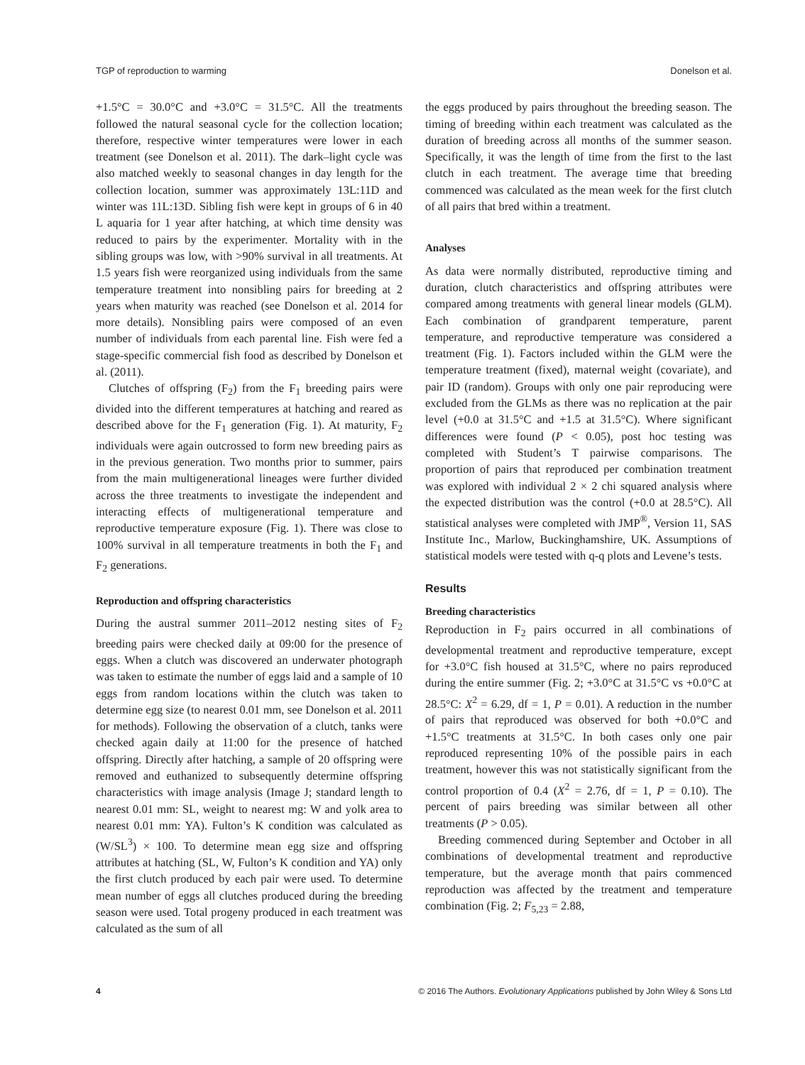TGP of reproduction to warming Donelson et al.
+1.5°C = 30.0°C and +3.0°C = 31.5°C. All the treatments followed the natural seasonal cycle for the collection location; therefore, respective winter temperatures were lower in each treatment (see Donelson et al. 2011). The dark–light cycle was also matched weekly to seasonal changes in day length for the collection location, summer was approximately 13L:11D and winter was 11L:13D. Sibling fish were kept in groups of 6 in 40 L aquaria for 1 year after hatching, at which time density was reduced to pairs by the experimenter. Mortality with in the sibling groups was low, with >90% survival in all treatments. At 1.5 years fish were reorganized using individuals from the same temperature treatment into nonsibling pairs for breeding at 2 years when maturity was reached (see Donelson et al. 2014 for more details). Nonsibling pairs were composed of an even number of individuals from each parental line. Fish were fed a stage-specific commercial fish food as described by Donelson et al. (2011).
Clutches of offspring (F<sub>2</sub>) from the F<sub>1</sub> breeding pairs were divided into the different temperatures at hatching and reared as described above for the F<sub>1</sub> generation (Fig. 1). At maturity, F<sub>2</sub> individuals were again outcrossed to form new breeding pairs as in the previous generation. Two months prior to summer, pairs from the main multigenerational lineages were further divided across the three treatments to investigate the independent and interacting effects of multigenerational temperature and reproductive temperature exposure (Fig. 1). There was close to 100% survival in all temperature treatments in both the F<sub>1</sub> and F<sub>2</sub> generations.
Reproduction and offspring characteristics
During the austral summer 2011–2012 nesting sites of F<sub>2</sub> breeding pairs were checked daily at 09:00 for the presence of eggs. When a clutch was discovered an underwater photograph was taken to estimate the number of eggs laid and a sample of 10 eggs from random locations within the clutch was taken to determine egg size (to nearest 0.01 mm, see Donelson et al. 2011 for methods). Following the observation of a clutch, tanks were checked again daily at 11:00 for the presence of hatched offspring. Directly after hatching, a sample of 20 offspring were removed and euthanized to subsequently determine offspring characteristics with image analysis (Image J; standard length to nearest 0.01 mm: SL, weight to nearest mg: W and yolk area to nearest 0.01 mm: YA). Fulton’s K condition was calculated as (W/SL<sup>3</sup>) × 100. To determine mean egg size and offspring attributes at hatching (SL, W, Fulton’s K condition and YA) only the first clutch produced by each pair were used. To determine mean number of eggs all clutches produced during the breeding season were used. Total progeny produced in each treatment was calculated as the sum of all
the eggs produced by pairs throughout the breeding season. The timing of breeding within each treatment was calculated as the duration of breeding across all months of the summer season. Specifically, it was the length of time from the first to the last clutch in each treatment. The average time that breeding commenced was calculated as the mean week for the first clutch of all pairs that bred within a treatment.
Analyses
As data were normally distributed, reproductive timing and duration, clutch characteristics and offspring attributes were compared among treatments with general linear models (GLM). Each combination of grandparent temperature, parent temperature, and reproductive temperature was considered a treatment (Fig. 1). Factors included within the GLM were the temperature treatment (fixed), maternal weight (covariate), and pair ID (random). Groups with only one pair reproducing were excluded from the GLMs as there was no replication at the pair level (+0.0 at 31.5°C and +1.5 at 31.5°C). Where significant differences were found (P < 0.05), post hoc testing was completed with Student’s T pairwise comparisons. The proportion of pairs that reproduced per combination treatment was explored with individual 2 × 2 chi squared analysis where the expected distribution was the control (+0.0 at 28.5°C). All statistical analyses were completed with JMP<sup>®</sup>, Version 11, SAS Institute Inc., Marlow, Buckinghamshire, UK. Assumptions of statistical models were tested with q-q plots and Levene’s tests.
Results
Breeding characteristics
Reproduction in F<sub>2</sub> pairs occurred in all combinations of developmental treatment and reproductive temperature, except for +3.0°C fish housed at 31.5°C, where no pairs reproduced during the entire summer (Fig. 2; +3.0°C at 31.5°C vs +0.0°C at 28.5°C: X<sup>2</sup> = 6.29, df = 1, P = 0.01). A reduction in the number of pairs that reproduced was observed for both +0.0°C and +1.5°C treatments at 31.5°C. In both cases only one pair reproduced representing 10% of the possible pairs in each treatment, however this was not statistically significant from the control proportion of 0.4 (X<sup>2</sup> = 2.76, df = 1, P = 0.10). The percent of pairs breeding was similar between all other treatments (P > 0.05).
Breeding commenced during September and October in all combinations of developmental treatment and reproductive temperature, but the average month that pairs commenced reproduction was affected by the treatment and temperature combination (Fig. 2; F<sub>5,23</sub> = 2.88,
4 © 2016 The Authors. Evolutionary Applications published by John Wiley & Sons Ltd